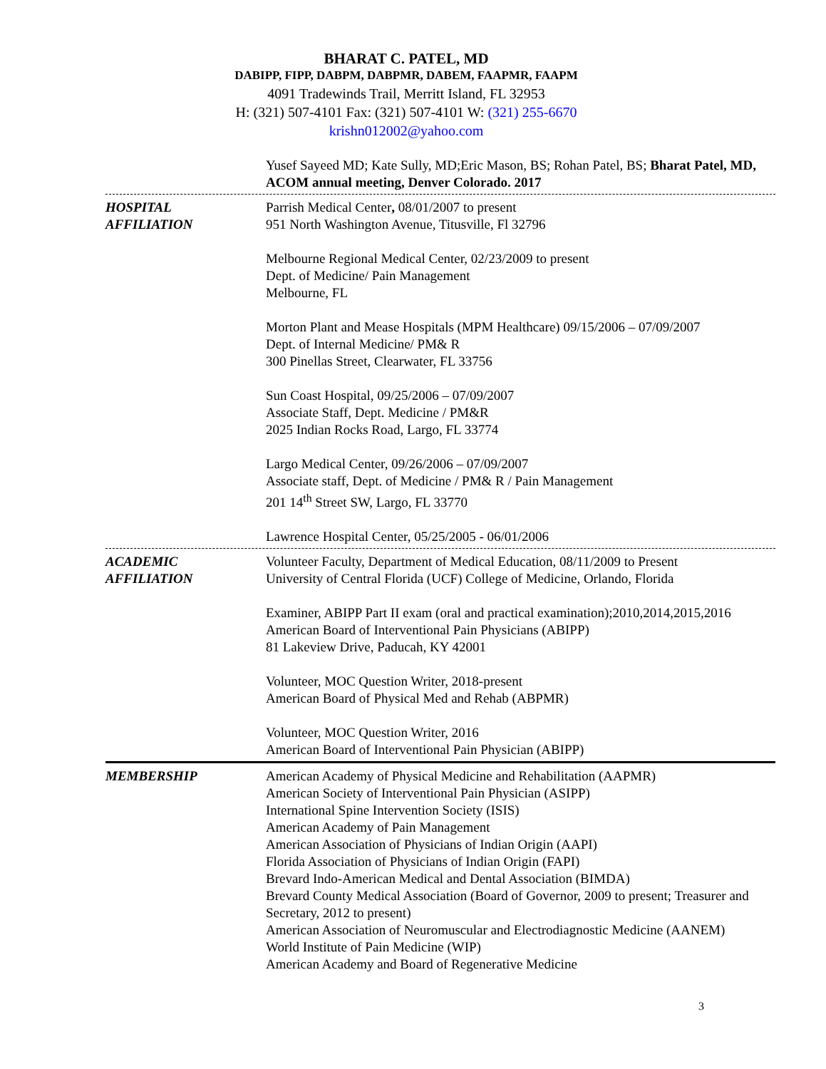BHARAT C. PATEL, MD
DABIPP, FIPP, DABPM, DABPMR, DABEM, FAAPMR, FAAPM
4091 Tradewinds Trail, Merritt Island, FL 32953
H: (321) 507-4101 Fax: (321) 507-4101 W: (321) 255-6670
krishn012002@yahoo.com
Yusef Sayeed MD; Kate Sully, MD;Eric Mason, BS; Rohan Patel, BS; Bharat Patel, MD, ACOM annual meeting, Denver Colorado. 2017
HOSPITAL
AFFILIATION
Parrish Medical Center, 08/01/2007 to present
951 North Washington Avenue, Titusville, Fl 32796
Melbourne Regional Medical Center, 02/23/2009 to present
Dept. of Medicine/ Pain Management
Melbourne, FL
Morton Plant and Mease Hospitals (MPM Healthcare) 09/15/2006 – 07/09/2007
Dept. of Internal Medicine/ PM& R
300 Pinellas Street, Clearwater, FL 33756
Sun Coast Hospital, 09/25/2006 – 07/09/2007
Associate Staff, Dept. Medicine / PM&R
2025 Indian Rocks Road, Largo, FL 33774
Largo Medical Center, 09/26/2006 – 07/09/2007
Associate staff, Dept. of Medicine / PM& R / Pain Management
201 14<sup>th</sup> Street SW, Largo, FL 33770
Lawrence Hospital Center, 05/25/2005 - 06/01/2006
ACADEMIC
AFFILIATION
Volunteer Faculty, Department of Medical Education, 08/11/2009 to Present
University of Central Florida (UCF) College of Medicine, Orlando, Florida
Examiner, ABIPP Part II exam (oral and practical examination);2010,2014,2015,2016
American Board of Interventional Pain Physicians (ABIPP)
81 Lakeview Drive, Paducah, KY 42001
Volunteer, MOC Question Writer, 2018-present
American Board of Physical Med and Rehab (ABPMR)
Volunteer, MOC Question Writer, 2016
American Board of Interventional Pain Physician (ABIPP)
MEMBERSHIP American Academy of Physical Medicine and Rehabilitation (AAPMR)
American Society of Interventional Pain Physician (ASIPP)
International Spine Intervention Society (ISIS)
American Academy of Pain Management
American Association of Physicians of Indian Origin (AAPI)
Florida Association of Physicians of Indian Origin (FAPI)
Brevard Indo-American Medical and Dental Association (BIMDA)
Brevard County Medical Association (Board of Governor, 2009 to present; Treasurer and Secretary, 2012 to present)
American Association of Neuromuscular and Electrodiagnostic Medicine (AANEM)
World Institute of Pain Medicine (WIP)
American Academy and Board of Regenerative Medicine
3